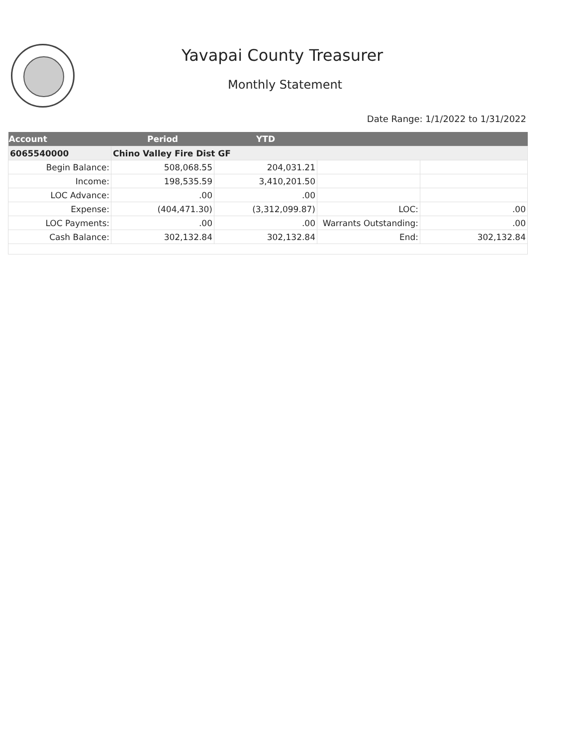Yavapai County Treasurer
Monthly Statement
Date Range: 1/1/2022 to 1/31/2022
| Account | Period | YTD | | |
| --- | --- | --- | --- | --- |
| 6065540000 | Chino Valley Fire Dist GF | | | |
| Begin Balance: | 508,068.55 | 204,031.21 | | |
| Income: | 198,535.59 | 3,410,201.50 | | |
| LOC Advance: | .00 | .00 | | |
| Expense: | (404,471.30) | (3,312,099.87) | LOC: | .00 |
| LOC Payments: | .00 | .00 | Warrants Outstanding: | .00 |
| Cash Balance: | 302,132.84 | 302,132.84 | End: | 302,132.84 |